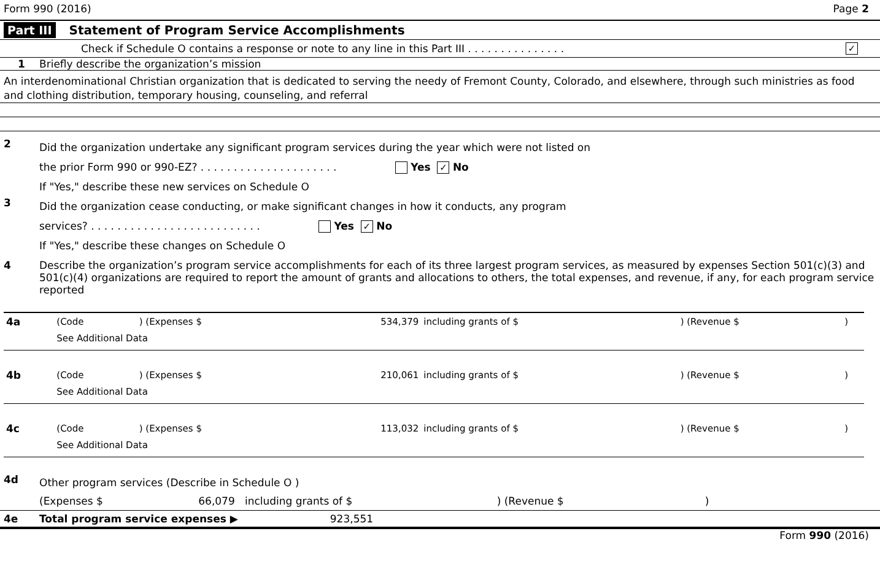Form 990 (2016) Page 2
Part III Statement of Program Service Accomplishments
Check if Schedule O contains a response or note to any line in this Part III . . . . . . . . . . . . . . . ✓
1 Briefly describe the organization’s mission
An interdenominational Christian organization that is dedicated to serving the needy of Fremont County, Colorado, and elsewhere, through such ministries as food and clothing distribution, temporary housing, counseling, and referral
2
Did the organization undertake any significant program services during the year which were not listed on
the prior Form 990 or 990-EZ? . . . . . . . . . . . . . . . . . . . . . Yes ✓ No
If "Yes," describe these new services on Schedule O
3
Did the organization cease conducting, or make significant changes in how it conducts, any program
services? . . . . . . . . . . . . . . . . . . . . . . . . . . Yes ✓ No
If "Yes," describe these changes on Schedule O
4 Describe the organization’s program service accomplishments for each of its three largest program services, as measured by expenses Section 501(c)(3) and 501(c)(4) organizations are required to report the amount of grants and allocations to others, the total expenses, and revenue, if any, for each program service reported
| 4a | (Code | ) (Expenses $ | 534,379 | including grants of $ | ) (Revenue $ | ) |
| | See Additional Data | | | | | |
| 4b | (Code | ) (Expenses $ | 210,061 | including grants of $ | ) (Revenue $ | ) |
| | See Additional Data | | | | | |
| 4c | (Code | ) (Expenses $ | 113,032 | including grants of $ | ) (Revenue $ | ) |
| | See Additional Data | | | | | |
4d
Other program services (Describe in Schedule O )
(Expenses $ 66,079 including grants of $ ) (Revenue $)
4e Total program service expenses ▶ 923,551
Form 990 (2016)